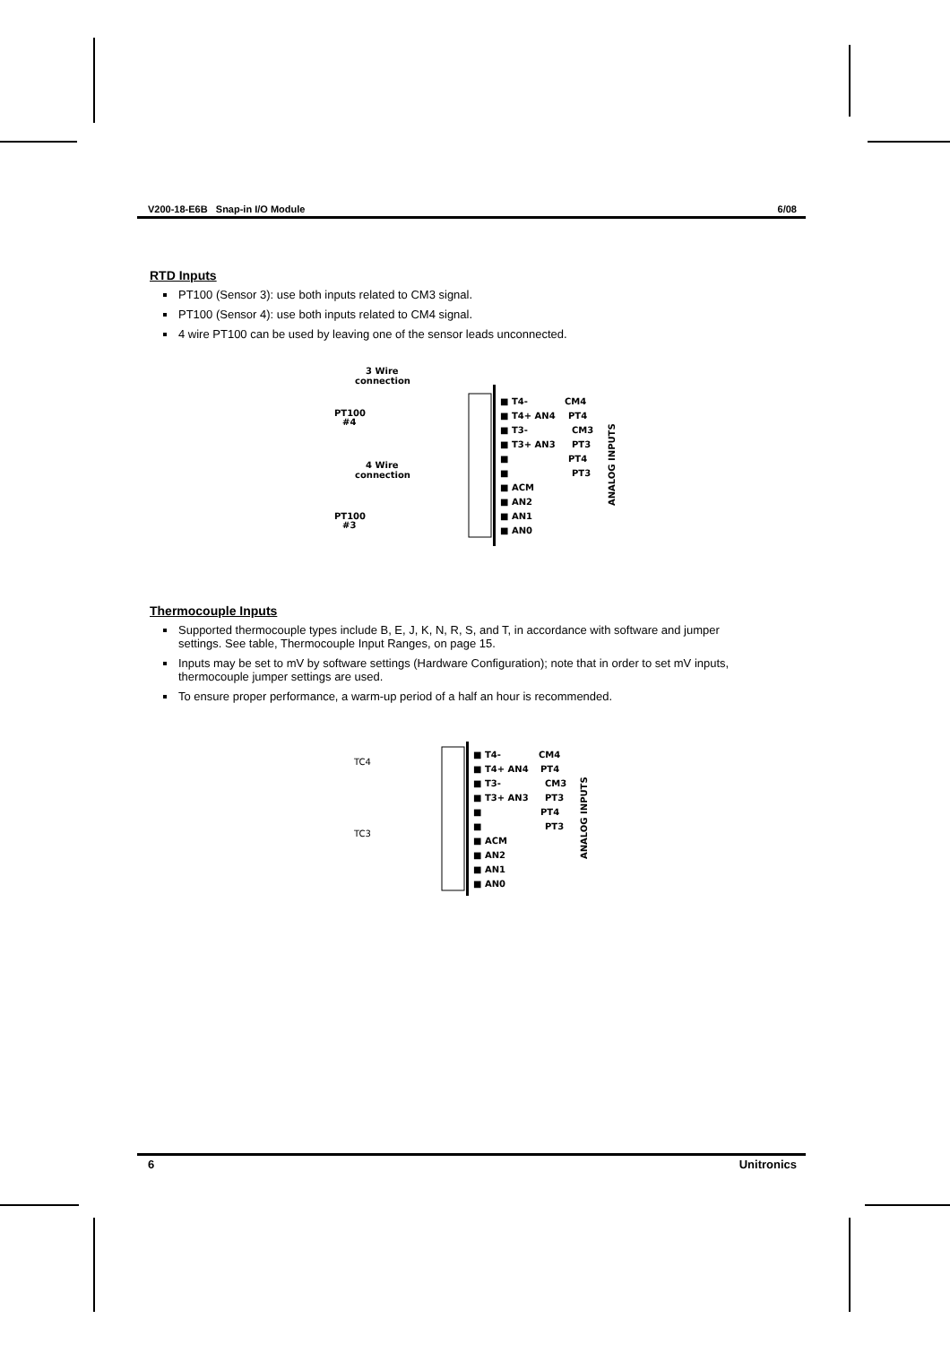V200-18-E6B Snap-in I/O Module 6/08
RTD Inputs
PT100 (Sensor 3): use both inputs related to CM3 signal.
PT100 (Sensor 4): use both inputs related to CM4 signal.
4 wire PT100 can be used by leaving one of the sensor leads unconnected.
3 Wire
connection
PT100
#4
4 Wire
connection
PT100
#3
■ T4-
■ T4+ AN4
■ T3-
■ T3+ AN3
■
■
■ ACM
■ AN2
■ AN1
■ AN0
CM4
PT4
CM3
PT3
PT4
PT3
ANALOG INPUTS
Thermocouple Inputs
Supported thermocouple types include B, E, J, K, N, R, S, and T, in accordance with software and jumper settings. See table, Thermocouple Input Ranges, on page 15.
Inputs may be set to mV by software settings (Hardware Configuration); note that in order to set mV inputs, thermocouple jumper settings are used.
To ensure proper performance, a warm-up period of a half an hour is recommended.
TC4
TC3
■ T4-
■ T4+ AN4
■ T3-
■ T3+ AN3
■
■
■ ACM
■ AN2
■ AN1
■ AN0
CM4
PT4
CM3
PT3
PT4
PT3
ANALOG INPUTS
6 Unitronics